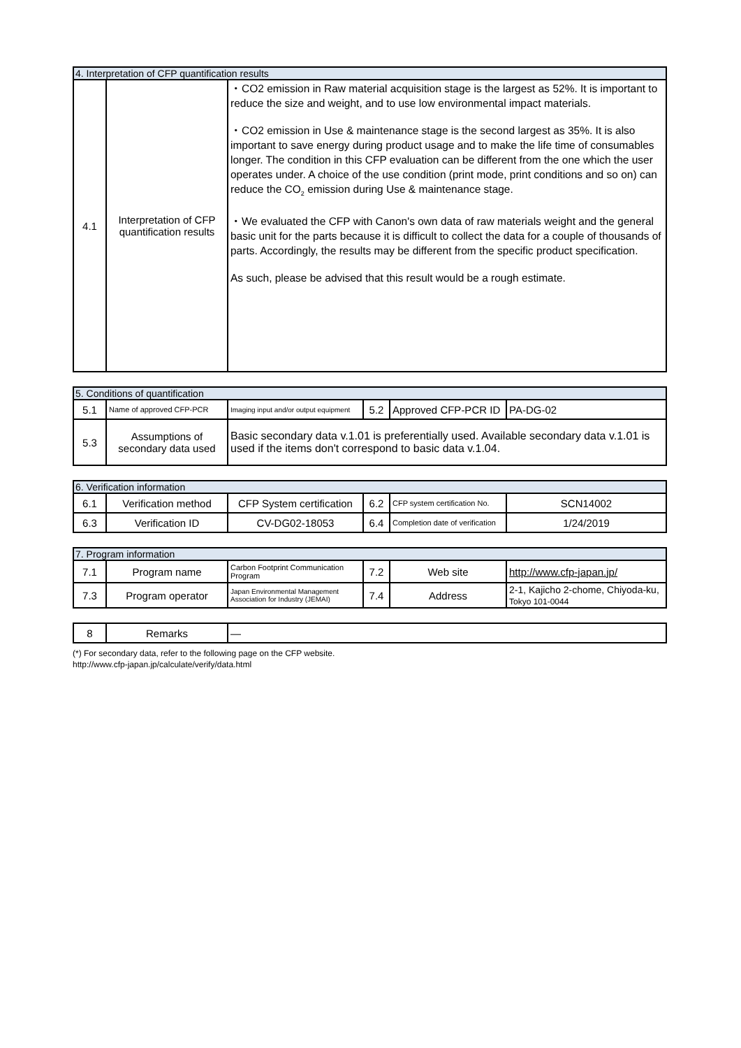| 4. Interpretation of CFP quantification results | | |
| 4.1 | Interpretation of CFP quantification results | ・CO2 emission in Raw material acquisition stage is the largest as 52%. It is important to reduce the size and weight, and to use low environmental impact materials. ・CO2 emission in Use & maintenance stage is the second largest as 35%. It is also important to save energy during product usage and to make the life time of consumables longer. The condition in this CFP evaluation can be different from the one which the user operates under. A choice of the use condition (print mode, print conditions and so on) can reduce the CO<sub>2</sub> emission during Use & maintenance stage. ・We evaluated the CFP with Canon's own data of raw materials weight and the general basic unit for the parts because it is difficult to collect the data for a couple of thousands of parts. Accordingly, the results may be different from the specific product specification. As such, please be advised that this result would be a rough estimate. |
| 5. Conditions of quantification | | | | | |
| 5.1 | Name of approved CFP-PCR | Imaging input and/or output equipment | 5.2 | Approved CFP-PCR ID | PA-DG-02 |
| 5.3 | Assumptions of secondary data used | Basic secondary data v.1.01 is preferentially used. Available secondary data v.1.01 is used if the items don't correspond to basic data v.1.04. | | | |
| 6. Verification information | | | | | |
| 6.1 | Verification method | CFP System certification | 6.2 | CFP system certification No. | SCN14002 |
| 6.3 | Verification ID | CV-DG02-18053 | 6.4 | Completion date of verification | 1/24/2019 |
| 7. Program information | | | | | |
| 7.1 | Program name | Carbon Footprint Communication Program | 7.2 | Web site | http://www.cfp-japan.jp/ |
| 7.3 | Program operator | Japan Environmental Management Association for Industry (JEMAI) | 7.4 | Address | 2-1, Kajicho 2-chome, Chiyoda-ku, Tokyo 101-0044 |
| 8 | Remarks | — |
(*) For secondary data, refer to the following page on the CFP website.
http://www.cfp-japan.jp/calculate/verify/data.html